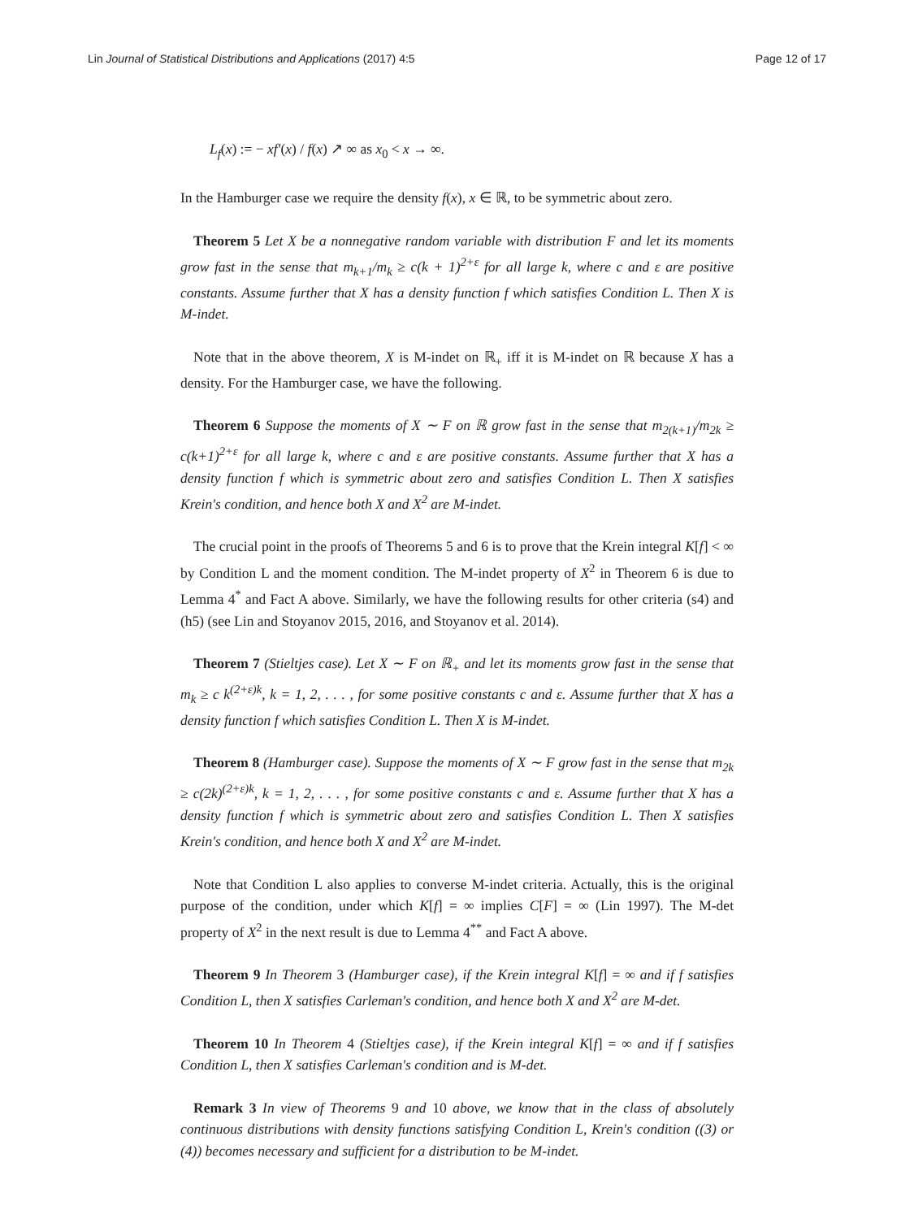Lin Journal of Statistical Distributions and Applications (2017) 4:5 Page 12 of 17
L<sub>f</sub>(x) := − xf′(x) / f(x) ↗ ∞ as x<sub>0</sub> < x → ∞.
In the Hamburger case we require the density f(x), x ∈ ℝ, to be symmetric about zero.
Theorem 5 Let X be a nonnegative random variable with distribution F and let its moments grow fast in the sense that m<sub>k+1</sub>/m<sub>k</sub> ≥ c(k + 1)<sup>2+ε</sup> for all large k, where c and ε are positive constants. Assume further that X has a density function f which satisfies Condition L. Then X is M-indet.
Note that in the above theorem, X is M-indet on ℝ<sub>+</sub> iff it is M-indet on ℝ because X has a density. For the Hamburger case, we have the following.
Theorem 6 Suppose the moments of X ∼ F on ℝ grow fast in the sense that m<sub>2(k+1)</sub>/m<sub>2k</sub> ≥ c(k+1)<sup>2+ε</sup> for all large k, where c and ε are positive constants. Assume further that X has a density function f which is symmetric about zero and satisfies Condition L. Then X satisfies Krein's condition, and hence both X and X<sup>2</sup> are M-indet.
The crucial point in the proofs of Theorems 5 and 6 is to prove that the Krein integral K[f] < ∞ by Condition L and the moment condition. The M-indet property of X<sup>2</sup> in Theorem 6 is due to Lemma 4<sup>*</sup> and Fact A above. Similarly, we have the following results for other criteria (s4) and (h5) (see Lin and Stoyanov 2015, 2016, and Stoyanov et al. 2014).
Theorem 7 (Stieltjes case). Let X ∼ F on ℝ<sub>+</sub> and let its moments grow fast in the sense that m<sub>k</sub> ≥ c k<sup>(2+ε)k</sup>, k = 1, 2, . . . , for some positive constants c and ε. Assume further that X has a density function f which satisfies Condition L. Then X is M-indet.
Theorem 8 (Hamburger case). Suppose the moments of X ∼ F grow fast in the sense that m<sub>2k</sub> ≥ c(2k)<sup>(2+ε)k</sup>, k = 1, 2, . . . , for some positive constants c and ε. Assume further that X has a density function f which is symmetric about zero and satisfies Condition L. Then X satisfies Krein's condition, and hence both X and X<sup>2</sup> are M-indet.
Note that Condition L also applies to converse M-indet criteria. Actually, this is the original purpose of the condition, under which K[f] = ∞ implies C[F] = ∞ (Lin 1997). The M-det property of X<sup>2</sup> in the next result is due to Lemma 4<sup>**</sup> and Fact A above.
Theorem 9 In Theorem 3 (Hamburger case), if the Krein integral K[f] = ∞ and if f satisfies Condition L, then X satisfies Carleman's condition, and hence both X and X<sup>2</sup> are M-det.
Theorem 10 In Theorem 4 (Stieltjes case), if the Krein integral K[f] = ∞ and if f satisfies Condition L, then X satisfies Carleman's condition and is M-det.
Remark 3 In view of Theorems 9 and 10 above, we know that in the class of absolutely continuous distributions with density functions satisfying Condition L, Krein's condition ((3) or (4)) becomes necessary and sufficient for a distribution to be M-indet.